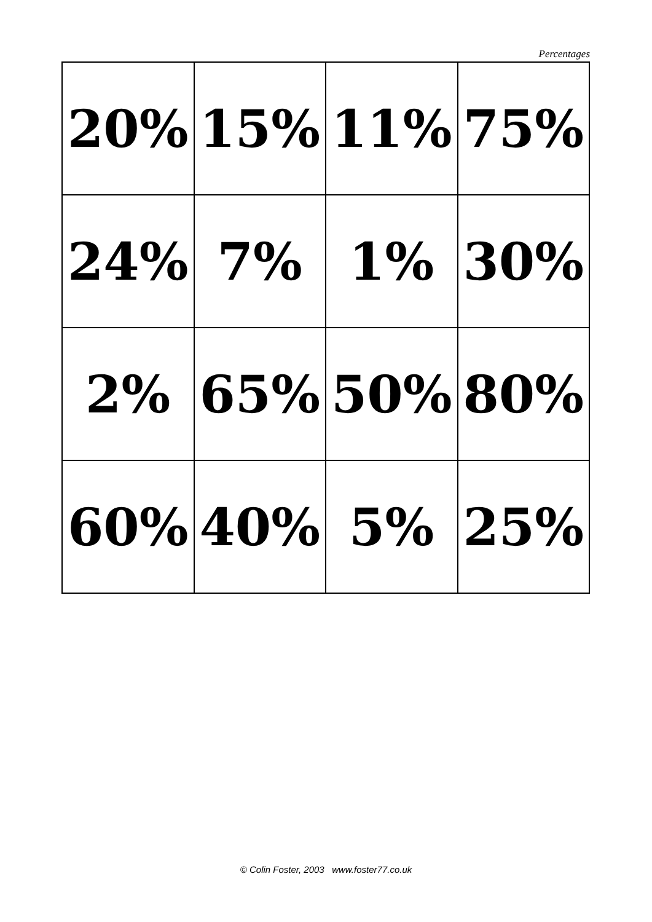Percentages
| 20% | 15% | 11% | 75% |
| 24% | 7% | 1% | 30% |
| 2% | 65% | 50% | 80% |
| 60% | 40% | 5% | 25% |
© Colin Foster, 2003 www.foster77.co.uk